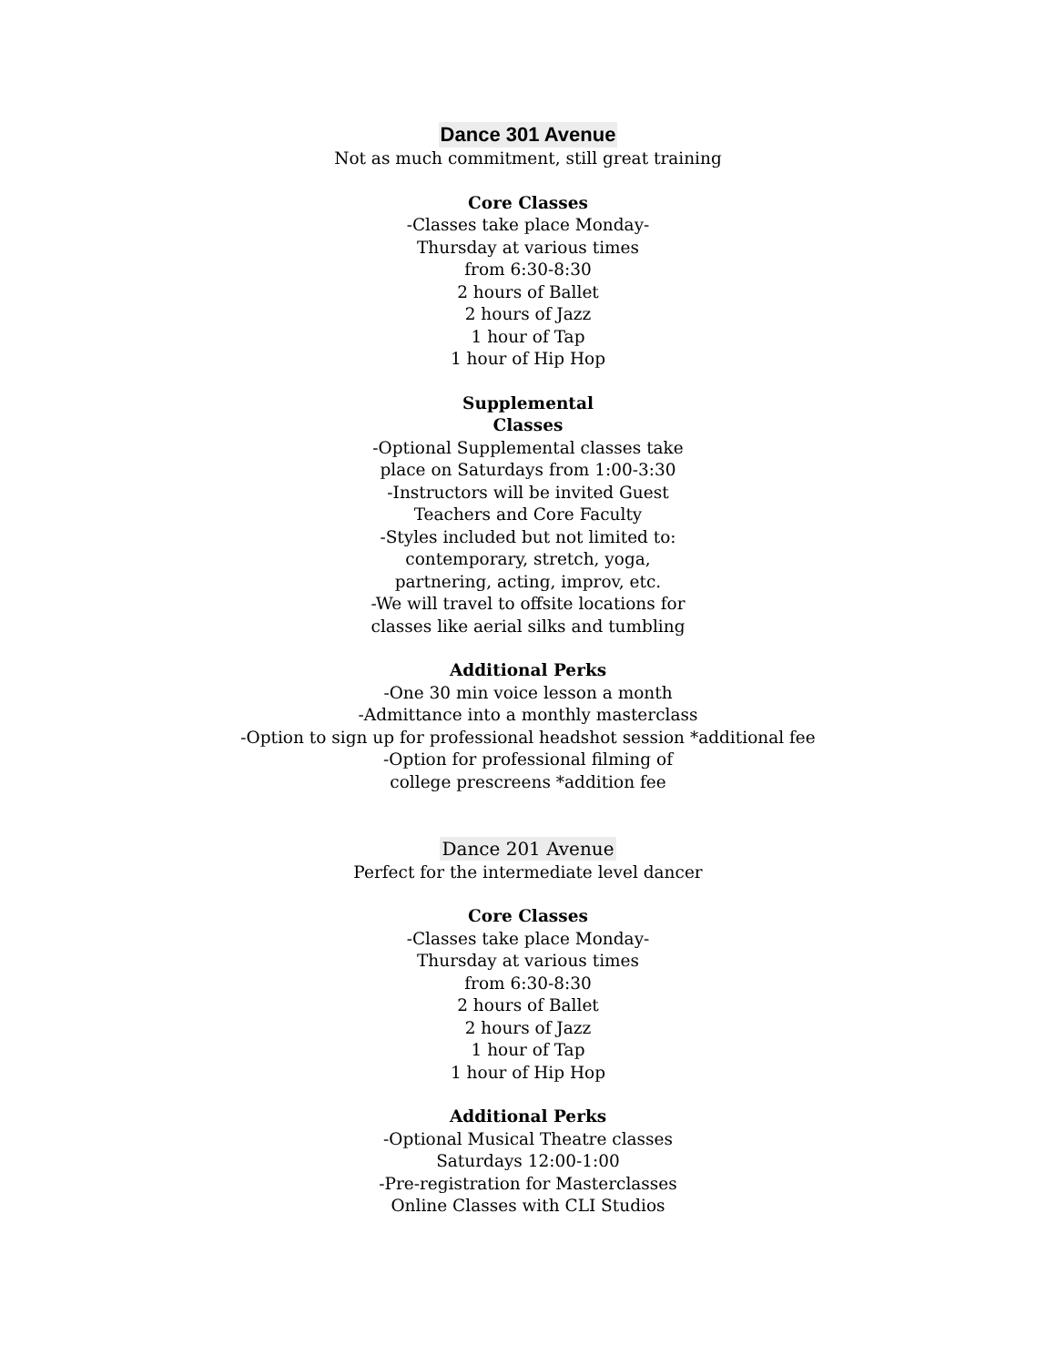Dance 301 Avenue
Not as much commitment, still great training
Core Classes
-Classes take place Monday-
Thursday at various times
from 6:30-8:30
2 hours of Ballet
2 hours of Jazz
1 hour of Tap
1 hour of Hip Hop
Supplemental
Classes
-Optional Supplemental classes take
place on Saturdays from 1:00-3:30
-Instructors will be invited Guest
Teachers and Core Faculty
-Styles included but not limited to:
contemporary, stretch, yoga,
partnering, acting, improv, etc.
-We will travel to offsite locations for
classes like aerial silks and tumbling
Additional Perks
-One 30 min voice lesson a month
-Admittance into a monthly masterclass
-Option to sign up for professional headshot session *additional fee
-Option for professional filming of
college prescreens *addition fee
Dance 201 Avenue
Perfect for the intermediate level dancer
Core Classes
-Classes take place Monday-
Thursday at various times
from 6:30-8:30
2 hours of Ballet
2 hours of Jazz
1 hour of Tap
1 hour of Hip Hop
Additional Perks
-Optional Musical Theatre classes
Saturdays 12:00-1:00
-Pre-registration for Masterclasses
Online Classes with CLI Studios